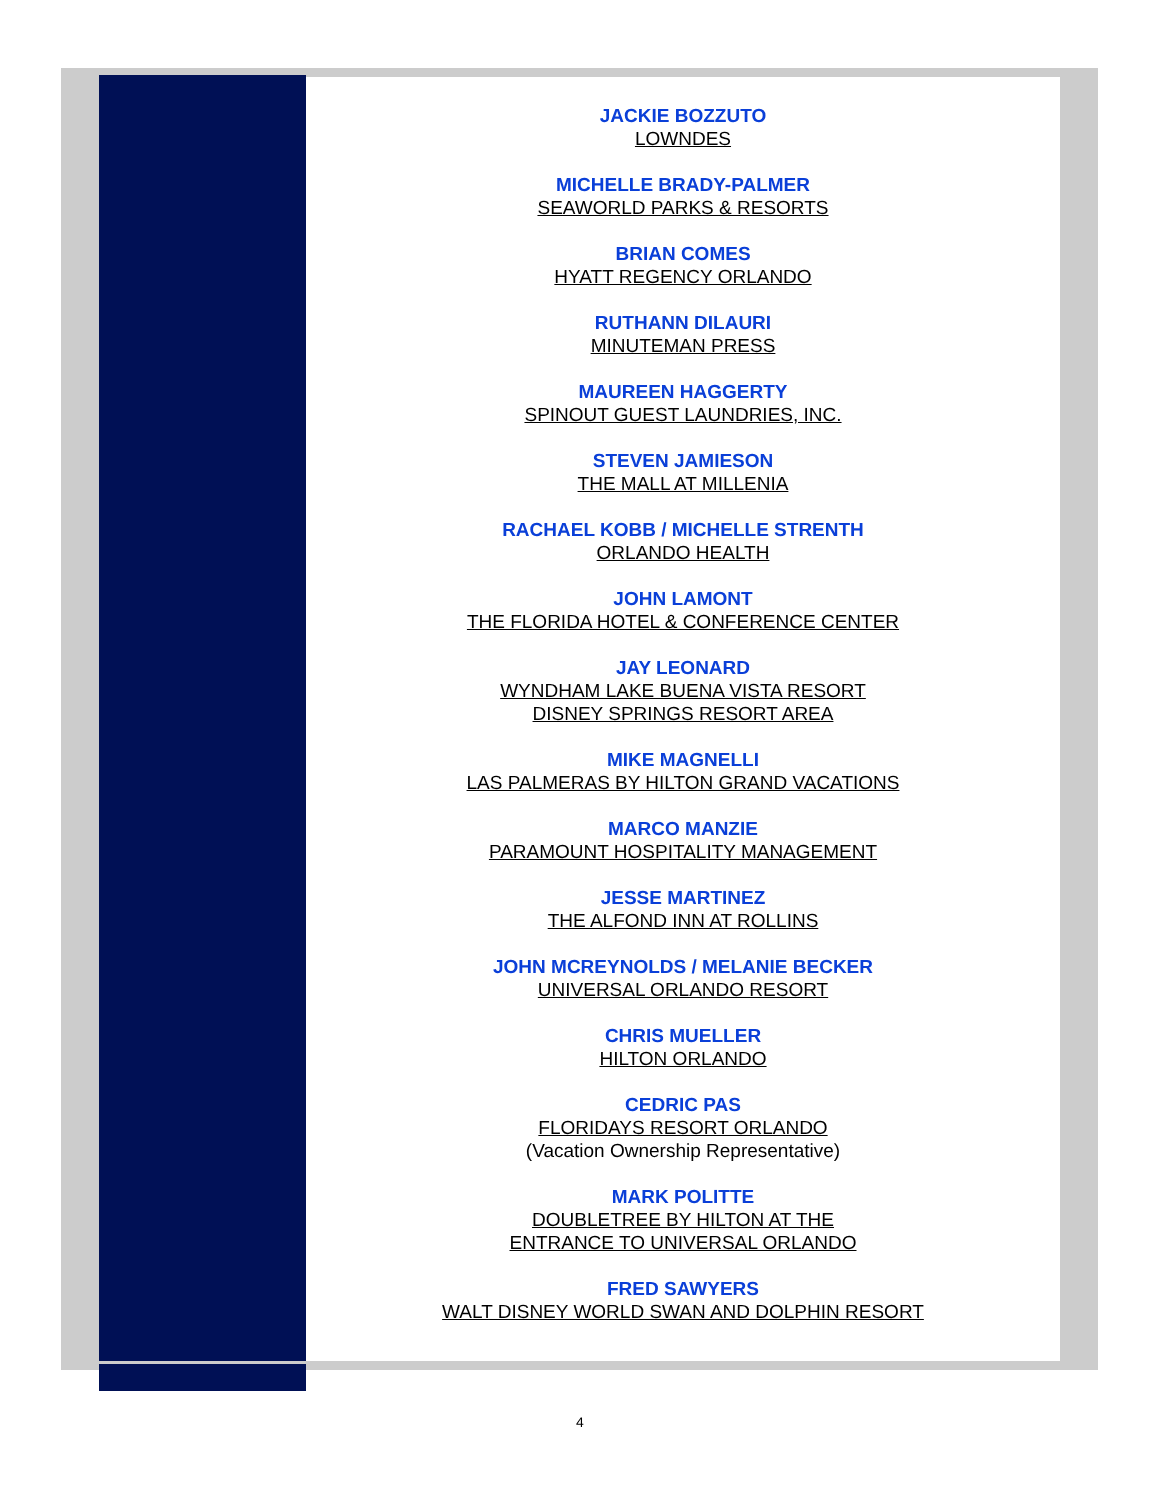JACKIE BOZZUTO
LOWNDES
MICHELLE BRADY-PALMER
SEAWORLD PARKS & RESORTS
BRIAN COMES
HYATT REGENCY ORLANDO
RUTHANN DILAURI
MINUTEMAN PRESS
MAUREEN HAGGERTY
SPINOUT GUEST LAUNDRIES, INC.
STEVEN JAMIESON
THE MALL AT MILLENIA
RACHAEL KOBB / MICHELLE STRENTH
ORLANDO HEALTH
JOHN LAMONT
THE FLORIDA HOTEL & CONFERENCE CENTER
JAY LEONARD
WYNDHAM LAKE BUENA VISTA RESORT
DISNEY SPRINGS RESORT AREA
MIKE MAGNELLI
LAS PALMERAS BY HILTON GRAND VACATIONS
MARCO MANZIE
PARAMOUNT HOSPITALITY MANAGEMENT
JESSE MARTINEZ
THE ALFOND INN AT ROLLINS
JOHN MCREYNOLDS / MELANIE BECKER
UNIVERSAL ORLANDO RESORT
CHRIS MUELLER
HILTON ORLANDO
CEDRIC PAS
FLORIDAYS RESORT ORLANDO
(Vacation Ownership Representative)
MARK POLITTE
DOUBLETREE BY HILTON AT THE
ENTRANCE TO UNIVERSAL ORLANDO
FRED SAWYERS
WALT DISNEY WORLD SWAN AND DOLPHIN RESORT
4